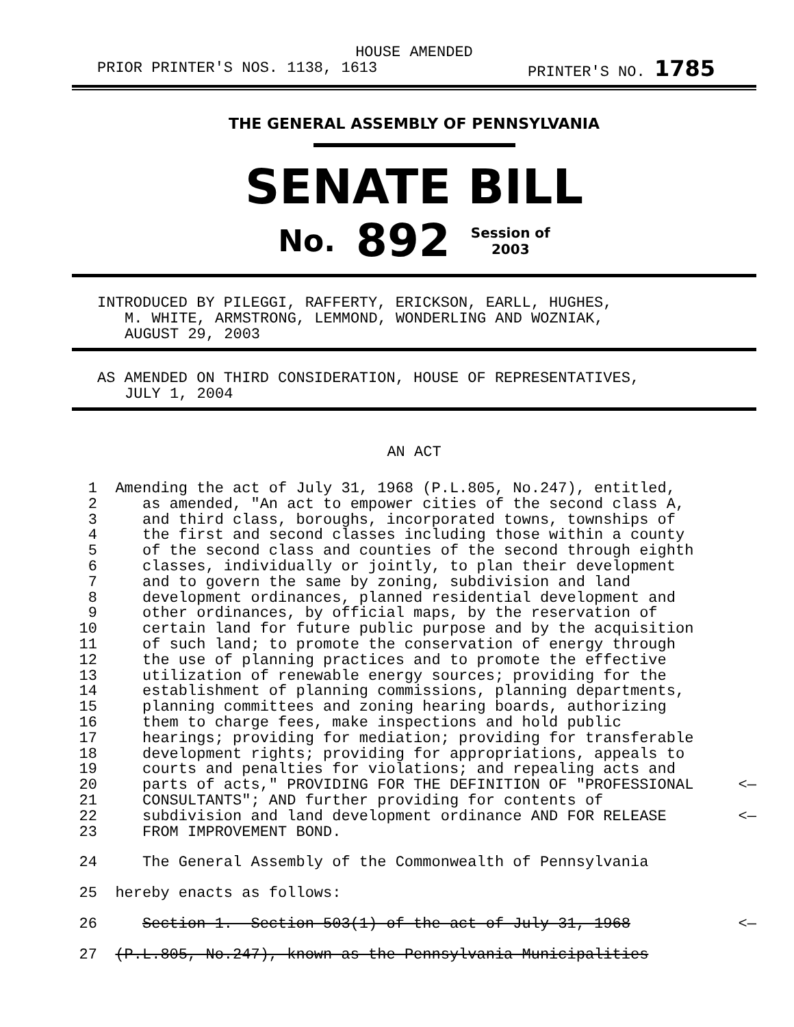HOUSE AMENDED
PRIOR PRINTER'S NOS. 1138, 1613 PRINTER'S NO. 1785
THE GENERAL ASSEMBLY OF PENNSYLVANIA
SENATE BILL
No. 892 Session of
2003
INTRODUCED BY PILEGGI, RAFFERTY, ERICKSON, EARLL, HUGHES,
M. WHITE, ARMSTRONG, LEMMOND, WONDERLING AND WOZNIAK,
AUGUST 29, 2003
AS AMENDED ON THIRD CONSIDERATION, HOUSE OF REPRESENTATIVES,
JULY 1, 2004
AN ACT
1 Amending the act of July 31, 1968 (P.L.805, No.247), entitled,
2 as amended, "An act to empower cities of the second class A,
3 and third class, boroughs, incorporated towns, townships of
4 the first and second classes including those within a county
5 of the second class and counties of the second through eighth
6 classes, individually or jointly, to plan their development
7 and to govern the same by zoning, subdivision and land
8 development ordinances, planned residential development and
9 other ordinances, by official maps, by the reservation of
10 certain land for future public purpose and by the acquisition
11 of such land; to promote the conservation of energy through
12 the use of planning practices and to promote the effective
13 utilization of renewable energy sources; providing for the
14 establishment of planning commissions, planning departments,
15 planning committees and zoning hearing boards, authorizing
16 them to charge fees, make inspections and hold public
17 hearings; providing for mediation; providing for transferable
18 development rights; providing for appropriations, appeals to
19 courts and penalties for violations; and repealing acts and
20 parts of acts," PROVIDING FOR THE DEFINITION OF "PROFESSIONAL <—
21 CONSULTANTS"; AND further providing for contents of
22 subdivision and land development ordinance AND FOR RELEASE <—
23 FROM IMPROVEMENT BOND.
24 The General Assembly of the Commonwealth of Pennsylvania
25 hereby enacts as follows:
26 Section 1. Section 503(1) of the act of July 31, 1968 <—
27 (P.L.805, No.247), known as the Pennsylvania Municipalities